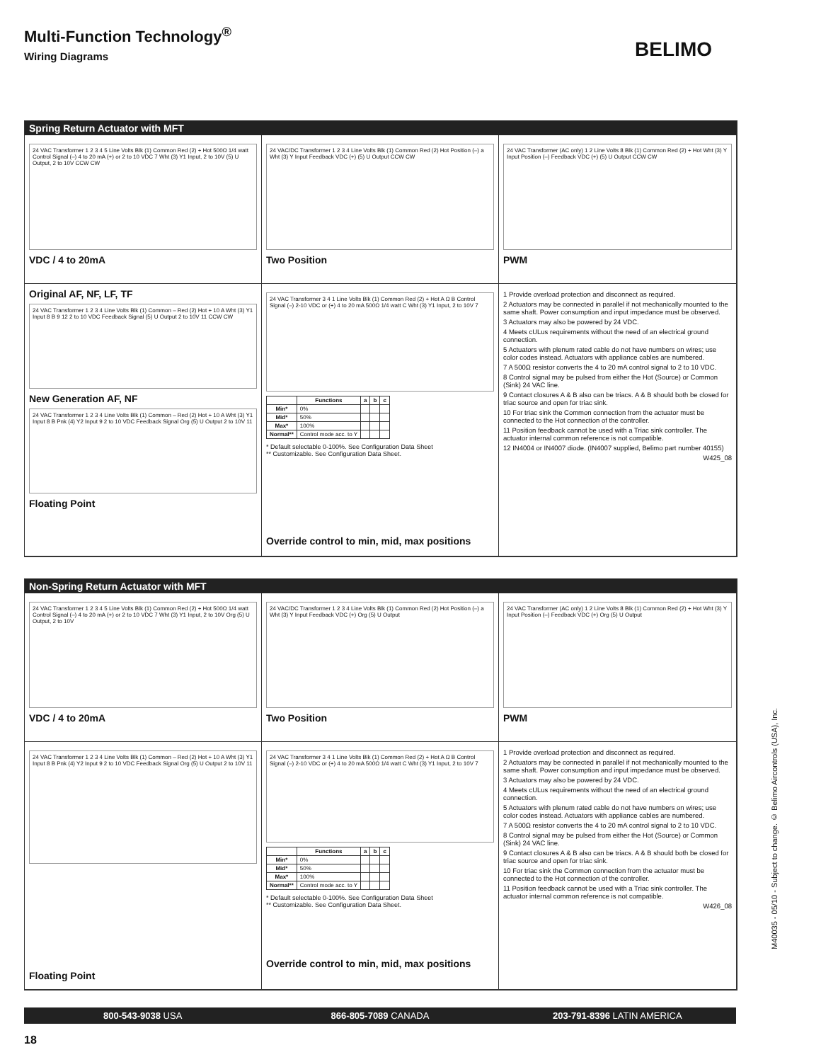Multi-Function Technology<sup>®</sup>
Wiring Diagrams
BELIMO
Spring Return Actuator with MFT
24 VAC Transformer 1 2 3 4 5 Line Volts Blk (1) Common Red (2) + Hot 500Ω 1/4 watt Control Signal (–) 4 to 20 mA (+) or 2 to 10 VDC 7 Wht (3) Y1 Input, 2 to 10V (5) U Output, 2 to 10V CCW CW
VDC / 4 to 20mA
24 VAC/DC Transformer 1 2 3 4 Line Volts Blk (1) Common Red (2) Hot Position (–) a Wht (3) Y Input Feedback VDC (+) (5) U Output CCW CW
Two Position
24 VAC Transformer (AC only) 1 2 Line Volts 8 Blk (1) Common Red (2) + Hot Wht (3) Y Input Position (–) Feedback VDC (+) (5) U Output CCW CW
PWM
Original AF, NF, LF, TF
24 VAC Transformer 1 2 3 4 Line Volts Blk (1) Common – Red (2) Hot + 10 A Wht (3) Y1 Input 8 B 9 12 2 to 10 VDC Feedback Signal (5) U Output 2 to 10V 11 CCW CW
New Generation AF, NF
24 VAC Transformer 1 2 3 4 Line Volts Blk (1) Common – Red (2) Hot + 10 A Wht (3) Y1 Input 8 B Pnk (4) Y2 Input 9 2 to 10 VDC Feedback Signal Org (5) U Output 2 to 10V 11
Floating Point
24 VAC Transformer 3 4 1 Line Volts Blk (1) Common Red (2) + Hot A Ω B Control Signal (–) 2-10 VDC or (+) 4 to 20 mA 500Ω 1/4 watt C Wht (3) Y1 Input, 2 to 10V 7
| | Functions | a | b | c |
| --- | --- | --- | --- | --- |
| Min* | 0% | | | |
| Mid* | 50% | | | |
| Max* | 100% | | | |
| Normal** | Control mode acc. to Y | | | |
* Default selectable 0-100%. See Configuration Data Sheet
** Customizable. See Configuration Data Sheet.
Override control to min, mid, max positions
1 Provide overload protection and disconnect as required.
2 Actuators may be connected in parallel if not mechanically mounted to the same shaft. Power consumption and input impedance must be observed.
3 Actuators may also be powered by 24 VDC.
4 Meets cULus requirements without the need of an electrical ground connection.
5 Actuators with plenum rated cable do not have numbers on wires; use color codes instead. Actuators with appliance cables are numbered.
7 A 500Ω resistor converts the 4 to 20 mA control signal to 2 to 10 VDC.
8 Control signal may be pulsed from either the Hot (Source) or Common (Sink) 24 VAC line.
9 Contact closures A & B also can be triacs. A & B should both be closed for triac source and open for triac sink.
10 For triac sink the Common connection from the actuator must be connected to the Hot connection of the controller.
11 Position feedback cannot be used with a Triac sink controller. The actuator internal common reference is not compatible.
12 IN4004 or IN4007 diode. (IN4007 supplied, Belimo part number 40155)
W425_08
Non-Spring Return Actuator with MFT
24 VAC Transformer 1 2 3 4 5 Line Volts Blk (1) Common Red (2) + Hot 500Ω 1/4 watt Control Signal (–) 4 to 20 mA (+) or 2 to 10 VDC 7 Wht (3) Y1 Input, 2 to 10V Org (5) U Output, 2 to 10V
VDC / 4 to 20mA
24 VAC/DC Transformer 1 2 3 4 Line Volts Blk (1) Common Red (2) Hot Position (–) a Wht (3) Y Input Feedback VDC (+) Org (5) U Output
Two Position
24 VAC Transformer (AC only) 1 2 Line Volts 8 Blk (1) Common Red (2) + Hot Wht (3) Y Input Position (–) Feedback VDC (+) Org (5) U Output
PWM
24 VAC Transformer 1 2 3 4 Line Volts Blk (1) Common – Red (2) Hot + 10 A Wht (3) Y1 Input 8 B Pnk (4) Y2 Input 9 2 to 10 VDC Feedback Signal Org (5) U Output 2 to 10V 11
Floating Point
24 VAC Transformer 3 4 1 Line Volts Blk (1) Common Red (2) + Hot A Ω B Control Signal (–) 2-10 VDC or (+) 4 to 20 mA 500Ω 1/4 watt C Wht (3) Y1 Input, 2 to 10V 7
| | Functions | a | b | c |
| --- | --- | --- | --- | --- |
| Min* | 0% | | | |
| Mid* | 50% | | | |
| Max* | 100% | | | |
| Normal** | Control mode acc. to Y | | | |
* Default selectable 0-100%. See Configuration Data Sheet
** Customizable. See Configuration Data Sheet.
Override control to min, mid, max positions
1 Provide overload protection and disconnect as required.
2 Actuators may be connected in parallel if not mechanically mounted to the same shaft. Power consumption and input impedance must be observed.
3 Actuators may also be powered by 24 VDC.
4 Meets cULus requirements without the need of an electrical ground connection.
5 Actuators with plenum rated cable do not have numbers on wires; use color codes instead. Actuators with appliance cables are numbered.
7 A 500Ω resistor converts the 4 to 20 mA control signal to 2 to 10 VDC.
8 Control signal may be pulsed from either the Hot (Source) or Common (Sink) 24 VAC line.
9 Contact closures A & B also can be triacs. A & B should both be closed for triac source and open for triac sink.
10 For triac sink the Common connection from the actuator must be connected to the Hot connection of the controller.
11 Position feedback cannot be used with a Triac sink controller. The actuator internal common reference is not compatible.
W426_08
M40035 - 05/10 - Subject to change. © Belimo Aircontrols (USA), Inc.
800-543-9038 USA 866-805-7089 CANADA 203-791-8396 LATIN AMERICA
18